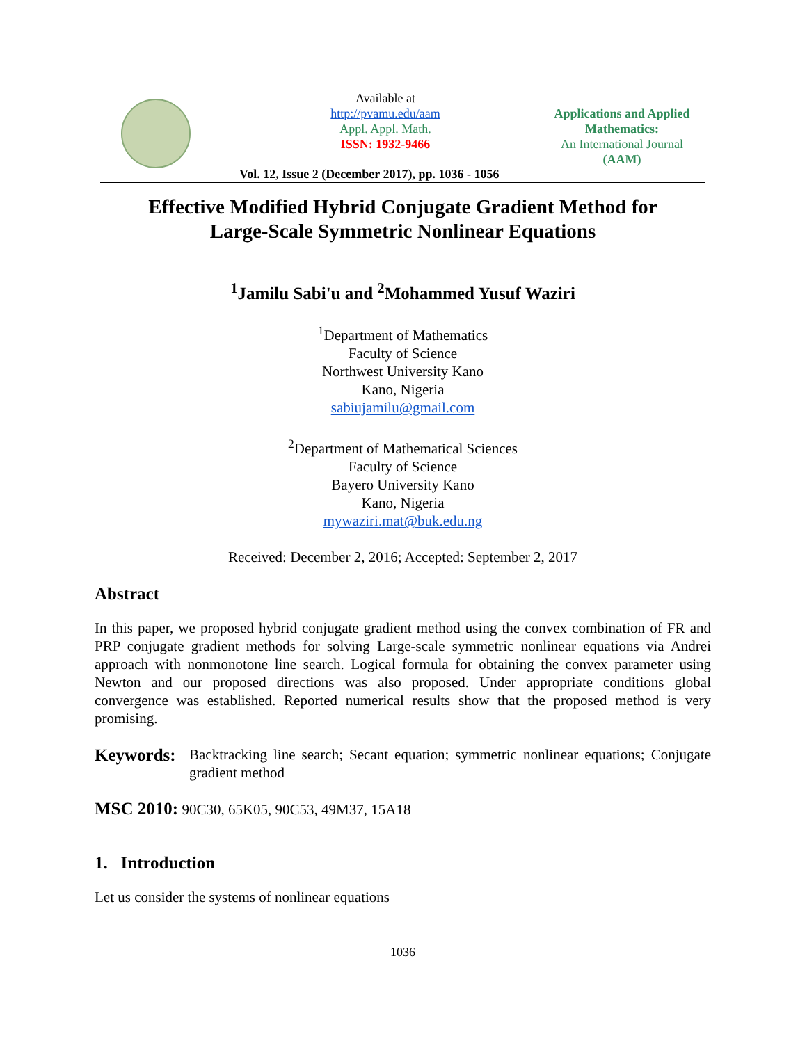Available at
http://pvamu.edu/aam
Appl. Appl. Math.
ISSN: 1932-9466
Applications and Applied Mathematics:
An International Journal
(AAM)
Vol. 12, Issue 2 (December 2017), pp. 1036 - 1056
Effective Modified Hybrid Conjugate Gradient Method for
Large-Scale Symmetric Nonlinear Equations
<sup>1</sup> Jamilu Sabi'u and <sup>2</sup>Mohammed Yusuf Waziri
<sup>1</sup> Department of Mathematics
Faculty of Science
Northwest University Kano
Kano, Nigeria
sabiujamilu@gmail.com
<sup>2</sup> Department of Mathematical Sciences
Faculty of Science
Bayero University Kano
Kano, Nigeria
mywaziri.mat@buk.edu.ng
Received: December 2, 2016; Accepted: September 2, 2017
Abstract
In this paper, we proposed hybrid conjugate gradient method using the convex combination of FR and PRP conjugate gradient methods for solving Large-scale symmetric nonlinear equations via Andrei approach with nonmonotone line search. Logical formula for obtaining the convex parameter using Newton and our proposed directions was also proposed. Under appropriate conditions global convergence was established. Reported numerical results show that the proposed method is very promising.
Keywords:
Backtracking line search; Secant equation; symmetric nonlinear equations; Conjugate gradient method
MSC 2010: 90C30, 65K05, 90C53, 49M37, 15A18
1. Introduction
Let us consider the systems of nonlinear equations
1036